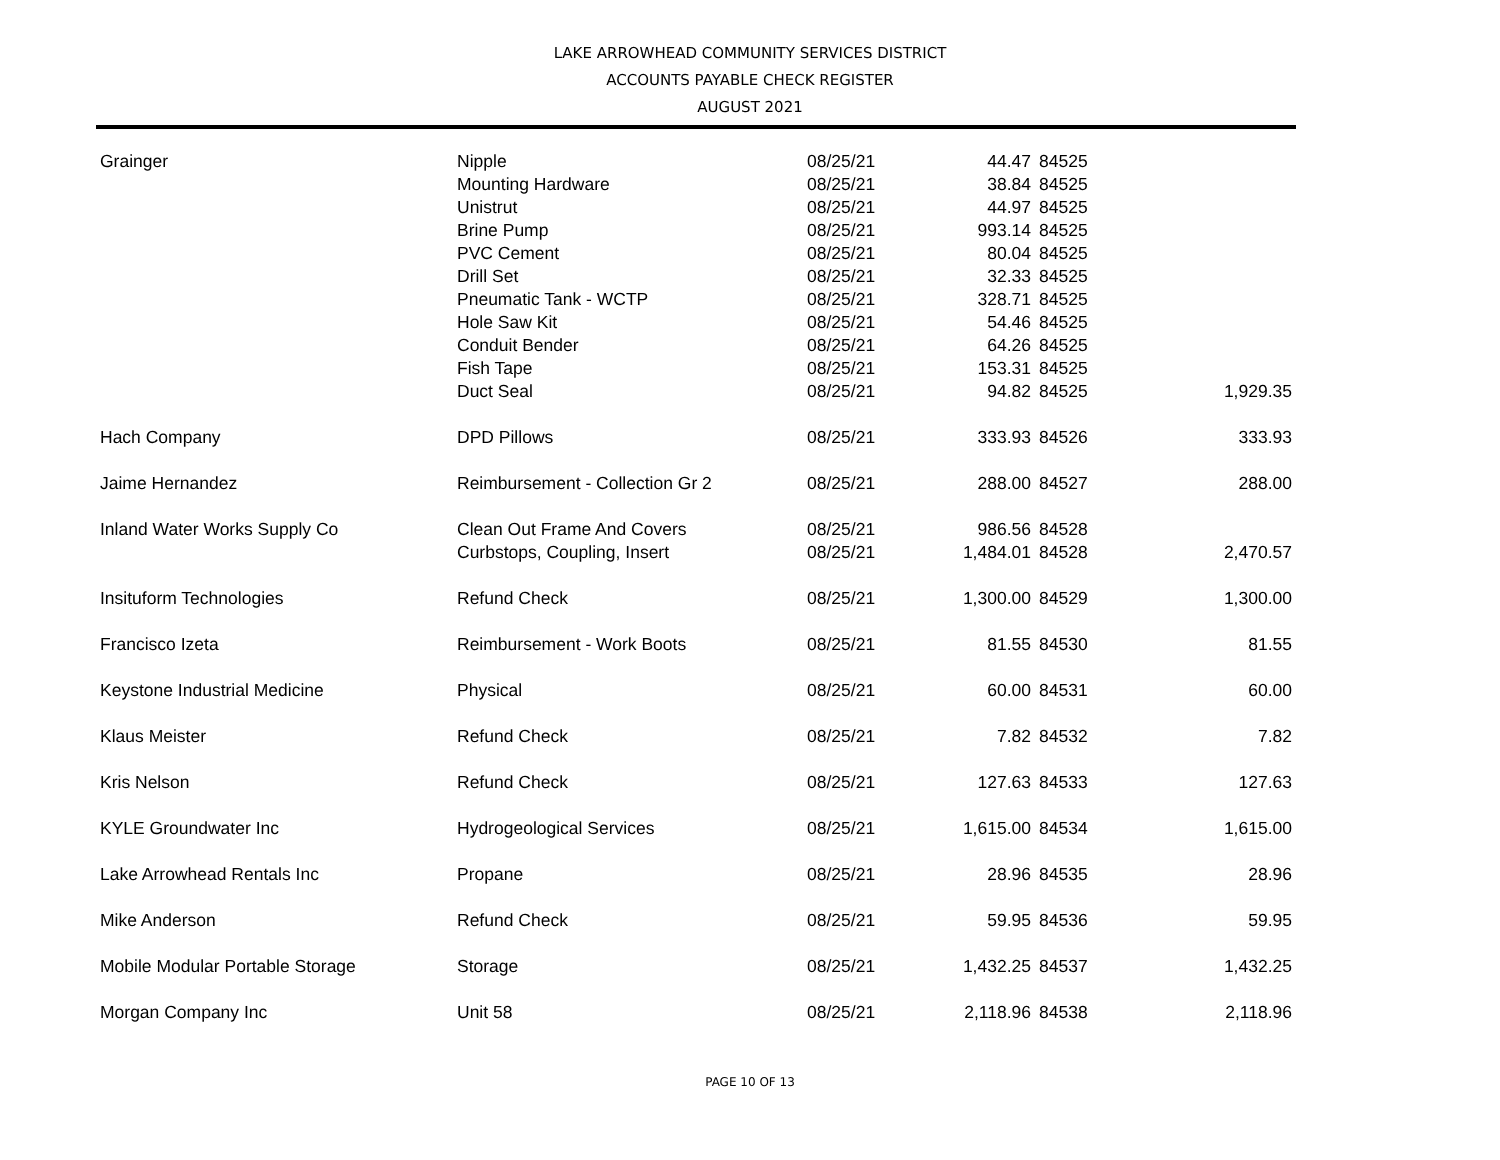LAKE ARROWHEAD COMMUNITY SERVICES DISTRICT
ACCOUNTS PAYABLE CHECK REGISTER
AUGUST 2021
| Grainger | Nipple | 08/25/21 | 44.47 | 84525 | |
| | Mounting Hardware | 08/25/21 | 38.84 | 84525 | |
| | Unistrut | 08/25/21 | 44.97 | 84525 | |
| | Brine Pump | 08/25/21 | 993.14 | 84525 | |
| | PVC Cement | 08/25/21 | 80.04 | 84525 | |
| | Drill Set | 08/25/21 | 32.33 | 84525 | |
| | Pneumatic Tank - WCTP | 08/25/21 | 328.71 | 84525 | |
| | Hole Saw Kit | 08/25/21 | 54.46 | 84525 | |
| | Conduit Bender | 08/25/21 | 64.26 | 84525 | |
| | Fish Tape | 08/25/21 | 153.31 | 84525 | |
| | Duct Seal | 08/25/21 | 94.82 | 84525 | 1,929.35 |
| Hach Company | DPD Pillows | 08/25/21 | 333.93 | 84526 | 333.93 |
| Jaime Hernandez | Reimbursement - Collection Gr 2 | 08/25/21 | 288.00 | 84527 | 288.00 |
| Inland Water Works Supply Co | Clean Out Frame And Covers | 08/25/21 | 986.56 | 84528 | |
| | Curbstops, Coupling, Insert | 08/25/21 | 1,484.01 | 84528 | 2,470.57 |
| Insituform Technologies | Refund Check | 08/25/21 | 1,300.00 | 84529 | 1,300.00 |
| Francisco Izeta | Reimbursement - Work Boots | 08/25/21 | 81.55 | 84530 | 81.55 |
| Keystone Industrial Medicine | Physical | 08/25/21 | 60.00 | 84531 | 60.00 |
| Klaus Meister | Refund Check | 08/25/21 | 7.82 | 84532 | 7.82 |
| Kris Nelson | Refund Check | 08/25/21 | 127.63 | 84533 | 127.63 |
| KYLE Groundwater Inc | Hydrogeological Services | 08/25/21 | 1,615.00 | 84534 | 1,615.00 |
| Lake Arrowhead Rentals Inc | Propane | 08/25/21 | 28.96 | 84535 | 28.96 |
| Mike Anderson | Refund Check | 08/25/21 | 59.95 | 84536 | 59.95 |
| Mobile Modular Portable Storage | Storage | 08/25/21 | 1,432.25 | 84537 | 1,432.25 |
| Morgan Company Inc | Unit 58 | 08/25/21 | 2,118.96 | 84538 | 2,118.96 |
PAGE 10 OF 13